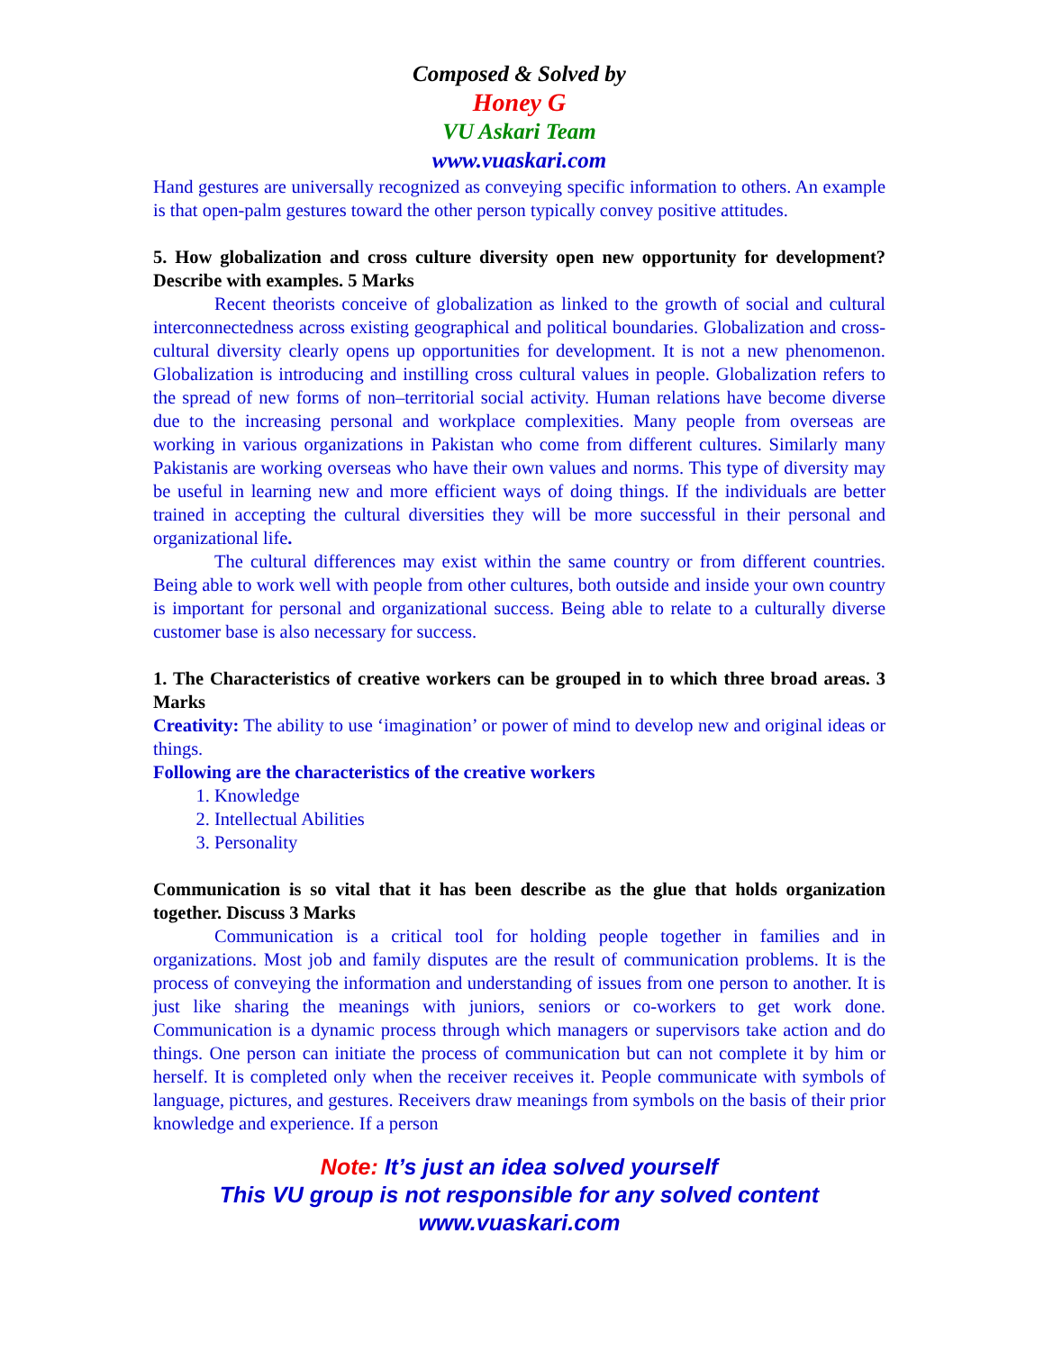Composed & Solved by
Honey G
VU Askari Team
www.vuaskari.com
Hand gestures are universally recognized as conveying specific information to others. An example is that open-palm gestures toward the other person typically convey positive attitudes.
5. How globalization and cross culture diversity open new opportunity for development? Describe with examples. 5 Marks
Recent theorists conceive of globalization as linked to the growth of social and cultural interconnectedness across existing geographical and political boundaries. Globalization and cross-cultural diversity clearly opens up opportunities for development. It is not a new phenomenon. Globalization is introducing and instilling cross cultural values in people. Globalization refers to the spread of new forms of non–territorial social activity. Human relations have become diverse due to the increasing personal and workplace complexities. Many people from overseas are working in various organizations in Pakistan who come from different cultures. Similarly many Pakistanis are working overseas who have their own values and norms. This type of diversity may be useful in learning new and more efficient ways of doing things. If the individuals are better trained in accepting the cultural diversities they will be more successful in their personal and organizational life.
The cultural differences may exist within the same country or from different countries. Being able to work well with people from other cultures, both outside and inside your own country is important for personal and organizational success. Being able to relate to a culturally diverse customer base is also necessary for success.
1. The Characteristics of creative workers can be grouped in to which three broad areas. 3 Marks
Creativity: The ability to use ‘imagination’ or power of mind to develop new and original ideas or things.
Following are the characteristics of the creative workers
1. Knowledge
2. Intellectual Abilities
3. Personality
Communication is so vital that it has been describe as the glue that holds organization together. Discuss 3 Marks
Communication is a critical tool for holding people together in families and in organizations. Most job and family disputes are the result of communication problems. It is the process of conveying the information and understanding of issues from one person to another. It is just like sharing the meanings with juniors, seniors or co-workers to get work done. Communication is a dynamic process through which managers or supervisors take action and do things. One person can initiate the process of communication but can not complete it by him or herself. It is completed only when the receiver receives it. People communicate with symbols of language, pictures, and gestures. Receivers draw meanings from symbols on the basis of their prior knowledge and experience. If a person
Note: It’s just an idea solved yourself
This VU group is not responsible for any solved content
www.vuaskari.com